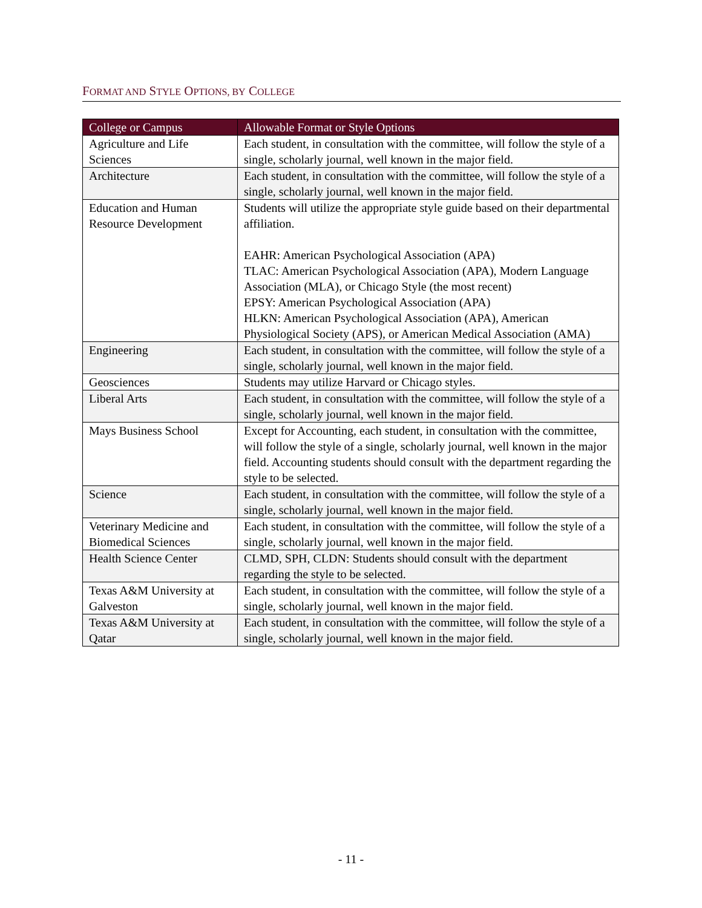FORMAT AND STYLE OPTIONS, BY COLLEGE
| College or Campus | Allowable Format or Style Options |
| --- | --- |
| Agriculture and Life Sciences | Each student, in consultation with the committee, will follow the style of a single, scholarly journal, well known in the major field. |
| Architecture | Each student, in consultation with the committee, will follow the style of a single, scholarly journal, well known in the major field. |
| Education and Human Resource Development | Students will utilize the appropriate style guide based on their departmental affiliation. EAHR: American Psychological Association (APA) TLAC: American Psychological Association (APA), Modern Language Association (MLA), or Chicago Style (the most recent) EPSY: American Psychological Association (APA) HLKN: American Psychological Association (APA), American Physiological Society (APS), or American Medical Association (AMA) |
| Engineering | Each student, in consultation with the committee, will follow the style of a single, scholarly journal, well known in the major field. |
| Geosciences | Students may utilize Harvard or Chicago styles. |
| Liberal Arts | Each student, in consultation with the committee, will follow the style of a single, scholarly journal, well known in the major field. |
| Mays Business School | Except for Accounting, each student, in consultation with the committee, will follow the style of a single, scholarly journal, well known in the major field. Accounting students should consult with the department regarding the style to be selected. |
| Science | Each student, in consultation with the committee, will follow the style of a single, scholarly journal, well known in the major field. |
| Veterinary Medicine and Biomedical Sciences | Each student, in consultation with the committee, will follow the style of a single, scholarly journal, well known in the major field. |
| Health Science Center | CLMD, SPH, CLDN: Students should consult with the department regarding the style to be selected. |
| Texas A&M University at Galveston | Each student, in consultation with the committee, will follow the style of a single, scholarly journal, well known in the major field. |
| Texas A&M University at Qatar | Each student, in consultation with the committee, will follow the style of a single, scholarly journal, well known in the major field. |
- 11 -